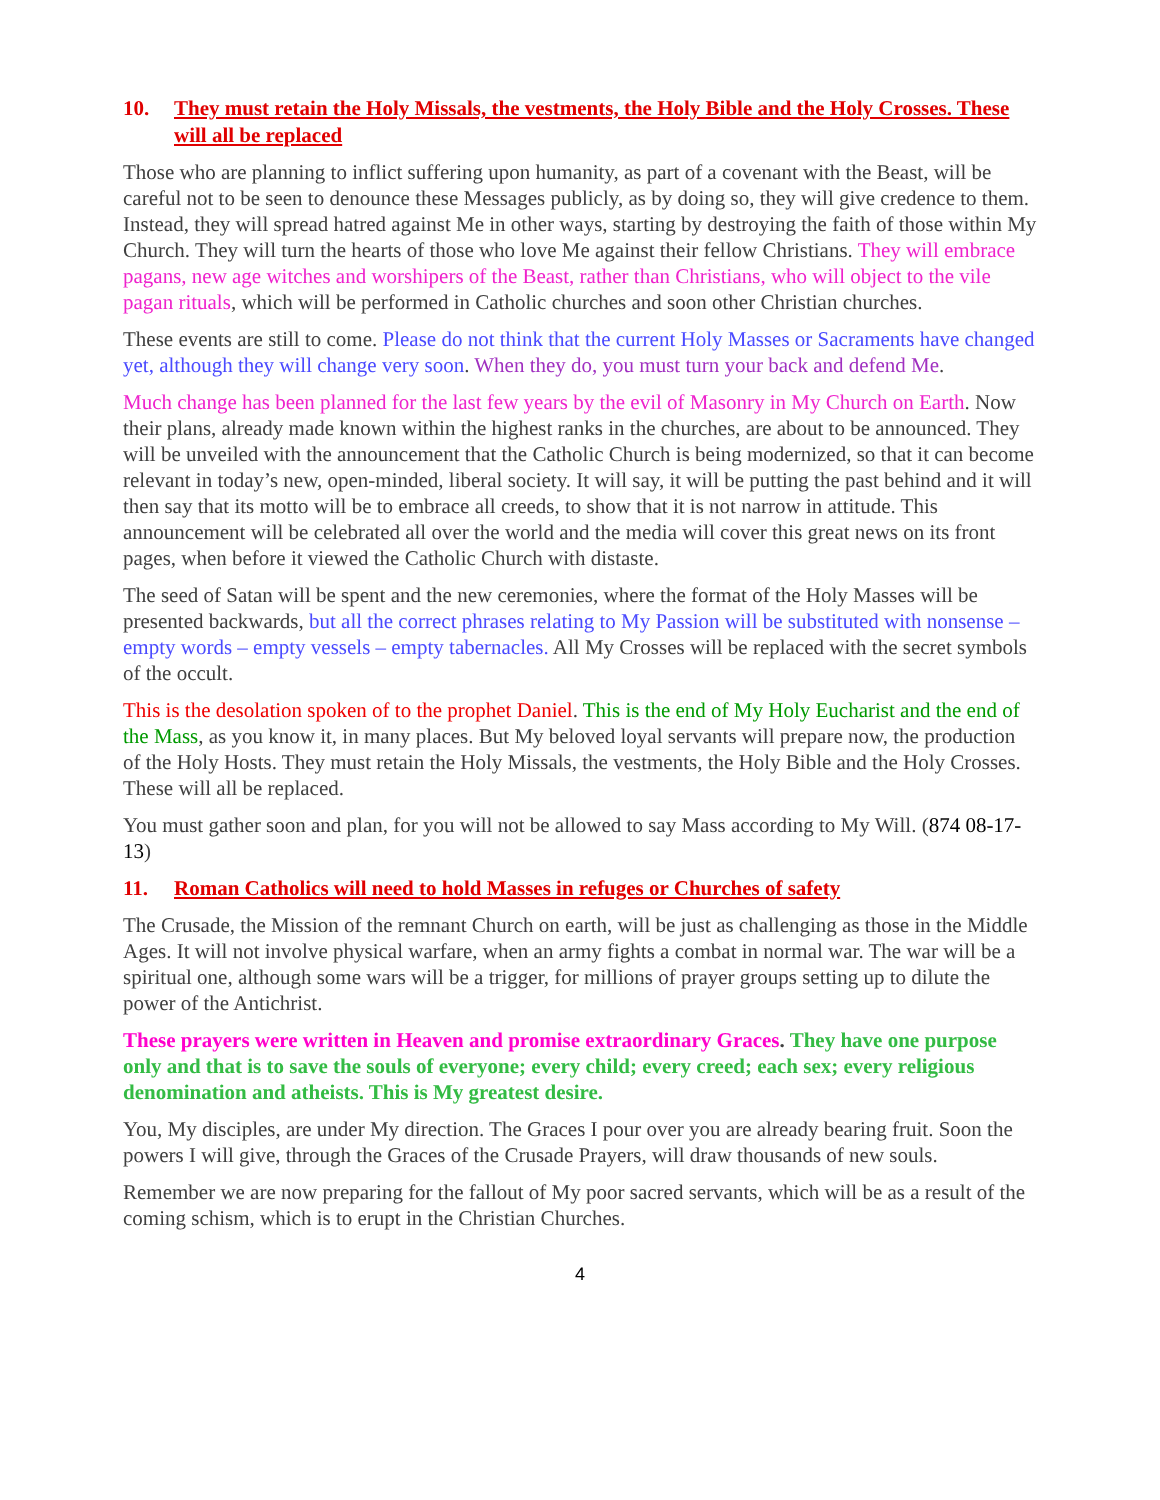10. They must retain the Holy Missals, the vestments, the Holy Bible and the Holy Crosses. These will all be replaced
Those who are planning to inflict suffering upon humanity, as part of a covenant with the Beast, will be careful not to be seen to denounce these Messages publicly, as by doing so, they will give credence to them. Instead, they will spread hatred against Me in other ways, starting by destroying the faith of those within My Church. They will turn the hearts of those who love Me against their fellow Christians. They will embrace pagans, new age witches and worshipers of the Beast, rather than Christians, who will object to the vile pagan rituals, which will be performed in Catholic churches and soon other Christian churches.
These events are still to come. Please do not think that the current Holy Masses or Sacraments have changed yet, although they will change very soon. When they do, you must turn your back and defend Me.
Much change has been planned for the last few years by the evil of Masonry in My Church on Earth. Now their plans, already made known within the highest ranks in the churches, are about to be announced. They will be unveiled with the announcement that the Catholic Church is being modernized, so that it can become relevant in today’s new, open-minded, liberal society. It will say, it will be putting the past behind and it will then say that its motto will be to embrace all creeds, to show that it is not narrow in attitude. This announcement will be celebrated all over the world and the media will cover this great news on its front pages, when before it viewed the Catholic Church with distaste.
The seed of Satan will be spent and the new ceremonies, where the format of the Holy Masses will be presented backwards, but all the correct phrases relating to My Passion will be substituted with nonsense – empty words – empty vessels – empty tabernacles. All My Crosses will be replaced with the secret symbols of the occult.
This is the desolation spoken of to the prophet Daniel. This is the end of My Holy Eucharist and the end of the Mass, as you know it, in many places. But My beloved loyal servants will prepare now, the production of the Holy Hosts. They must retain the Holy Missals, the vestments, the Holy Bible and the Holy Crosses. These will all be replaced.
You must gather soon and plan, for you will not be allowed to say Mass according to My Will. (874 08-17-13)
11. Roman Catholics will need to hold Masses in refuges or Churches of safety
The Crusade, the Mission of the remnant Church on earth, will be just as challenging as those in the Middle Ages. It will not involve physical warfare, when an army fights a combat in normal war. The war will be a spiritual one, although some wars will be a trigger, for millions of prayer groups setting up to dilute the power of the Antichrist.
These prayers were written in Heaven and promise extraordinary Graces. They have one purpose only and that is to save the souls of everyone; every child; every creed; each sex; every religious denomination and atheists. This is My greatest desire.
You, My disciples, are under My direction. The Graces I pour over you are already bearing fruit. Soon the powers I will give, through the Graces of the Crusade Prayers, will draw thousands of new souls.
Remember we are now preparing for the fallout of My poor sacred servants, which will be as a result of the coming schism, which is to erupt in the Christian Churches.
4